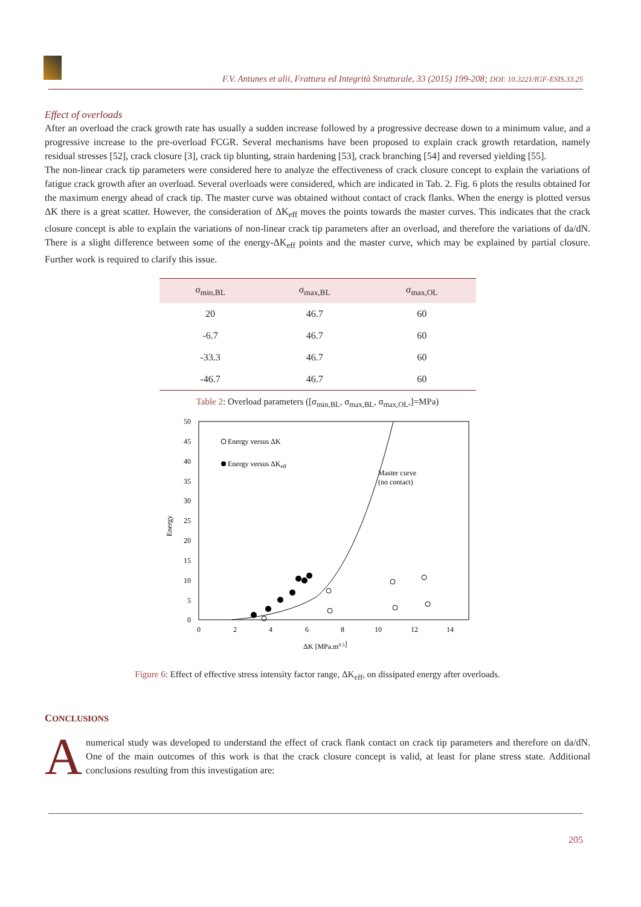F.V. Antunes et alii, Frattura ed Integrità Strutturale, 33 (2015) 199-208; DOI: 10.3221/IGF-ESIS.33.25
Effect of overloads
After an overload the crack growth rate has usually a sudden increase followed by a progressive decrease down to a minimum value, and a progressive increase to the pre-overload FCGR. Several mechanisms have been proposed to explain crack growth retardation, namely residual stresses [52], crack closure [3], crack tip blunting, strain hardening [53], crack branching [54] and reversed yielding [55].
The non-linear crack tip parameters were considered here to analyze the effectiveness of crack closure concept to explain the variations of fatigue crack growth after an overload. Several overloads were considered, which are indicated in Tab. 2. Fig. 6 plots the results obtained for the maximum energy ahead of crack tip. The master curve was obtained without contact of crack flanks. When the energy is plotted versus ΔK there is a great scatter. However, the consideration of ΔK<sub>eff</sub> moves the points towards the master curves. This indicates that the crack closure concept is able to explain the variations of non-linear crack tip parameters after an overload, and therefore the variations of da/dN. There is a slight difference between some of the energy-ΔK<sub>eff</sub> points and the master curve, which may be explained by partial closure. Further work is required to clarify this issue.
| σ<sub>min,BL</sub> | σ<sub>max,BL</sub> | σ<sub>max,OL</sub> |
| --- | --- | --- |
| 20 | 46.7 | 60 |
| -6.7 | 46.7 | 60 |
| -33.3 | 46.7 | 60 |
| -46.7 | 46.7 | 60 |
Table 2: Overload parameters ([σ<sub>min,BL</sub>, σ<sub>max,BL</sub>, σ<sub>max,OL</sub>,]=MPa)
50
45
40
35
30
25
20
15
10
5
0
0
2
4
6
8
10
12
14
Energy
ΔK [MPa.m0.5]
Energy versus ΔK
Energy versus ΔKeff
Master curve
(no contact)
Figure 6: Effect of effective stress intensity factor range, ΔK<sub>eff</sub>, on dissipated energy after overloads.
CONCLUSIONS
A numerical study was developed to understand the effect of crack flank contact on crack tip parameters and therefore on da/dN. One of the main outcomes of this work is that the crack closure concept is valid, at least for plane stress state. Additional conclusions resulting from this investigation are:
205